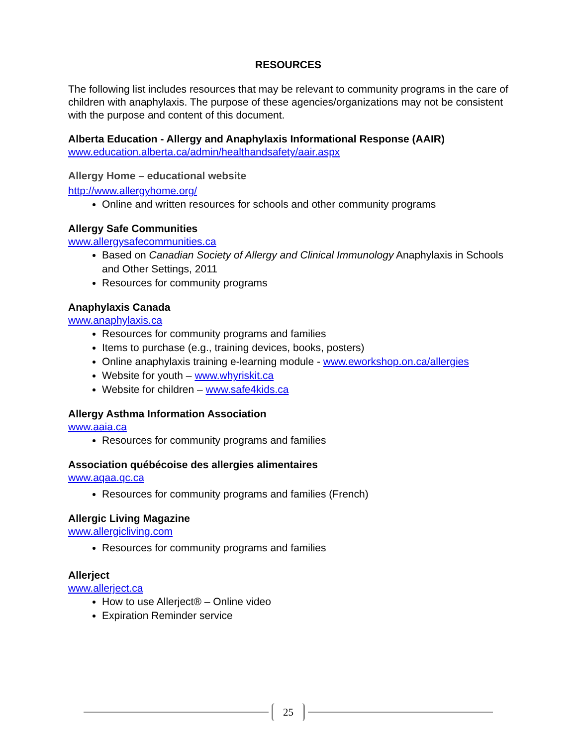RESOURCES
The following list includes resources that may be relevant to community programs in the care of children with anaphylaxis. The purpose of these agencies/organizations may not be consistent with the purpose and content of this document.
Alberta Education - Allergy and Anaphylaxis Informational Response (AAIR)
www.education.alberta.ca/admin/healthandsafety/aair.aspx
Allergy Home – educational website
http://www.allergyhome.org/
Online and written resources for schools and other community programs
Allergy Safe Communities
www.allergysafecommunities.ca
Based on Canadian Society of Allergy and Clinical Immunology Anaphylaxis in Schools and Other Settings, 2011
Resources for community programs
Anaphylaxis Canada
www.anaphylaxis.ca
Resources for community programs and families
Items to purchase (e.g., training devices, books, posters)
Online anaphylaxis training e-learning module - www.eworkshop.on.ca/allergies
Website for youth – www.whyriskit.ca
Website for children – www.safe4kids.ca
Allergy Asthma Information Association
www.aaia.ca
Resources for community programs and families
Association québécoise des allergies alimentaires
www.aqaa.qc.ca
Resources for community programs and families (French)
Allergic Living Magazine
www.allergicliving.com
Resources for community programs and families
Allerject
www.allerject.ca
How to use Allerject® – Online video
Expiration Reminder service
25